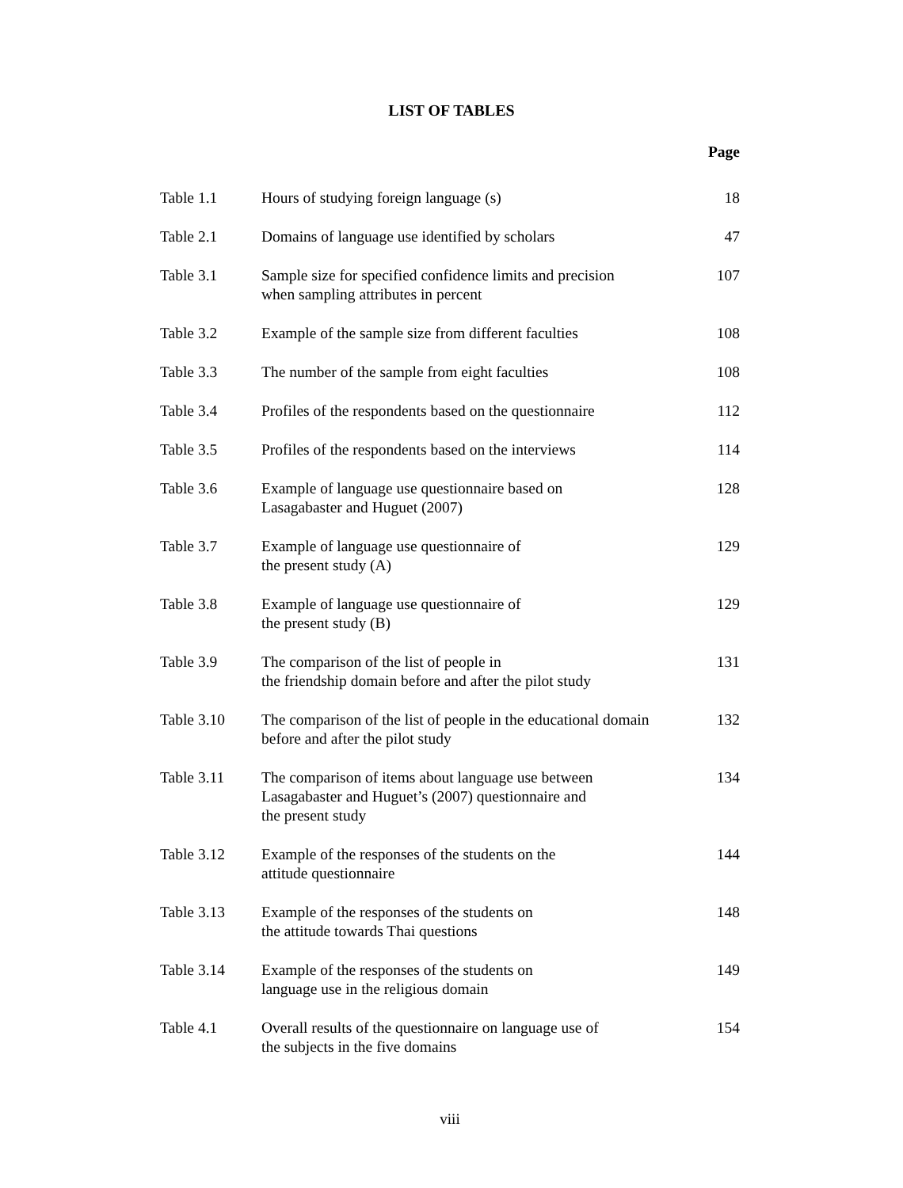LIST OF TABLES
| Page | | |
| --- | --- | --- |
| Table 1.1 | Hours of studying foreign language (s) | 18 |
| Table 2.1 | Domains of language use identified by scholars | 47 |
| Table 3.1 | Sample size for specified confidence limits and precision when sampling attributes in percent | 107 |
| Table 3.2 | Example of the sample size from different faculties | 108 |
| Table 3.3 | The number of the sample from eight faculties | 108 |
| Table 3.4 | Profiles of the respondents based on the questionnaire | 112 |
| Table 3.5 | Profiles of the respondents based on the interviews | 114 |
| Table 3.6 | Example of language use questionnaire based on Lasagabaster and Huguet (2007) | 128 |
| Table 3.7 | Example of language use questionnaire of the present study (A) | 129 |
| Table 3.8 | Example of language use questionnaire of the present study (B) | 129 |
| Table 3.9 | The comparison of the list of people in the friendship domain before and after the pilot study | 131 |
| Table 3.10 | The comparison of the list of people in the educational domain before and after the pilot study | 132 |
| Table 3.11 | The comparison of items about language use between Lasagabaster and Huguet’s (2007) questionnaire and the present study | 134 |
| Table 3.12 | Example of the responses of the students on the attitude questionnaire | 144 |
| Table 3.13 | Example of the responses of the students on the attitude towards Thai questions | 148 |
| Table 3.14 | Example of the responses of the students on language use in the religious domain | 149 |
| Table 4.1 | Overall results of the questionnaire on language use of the subjects in the five domains | 154 |
viii